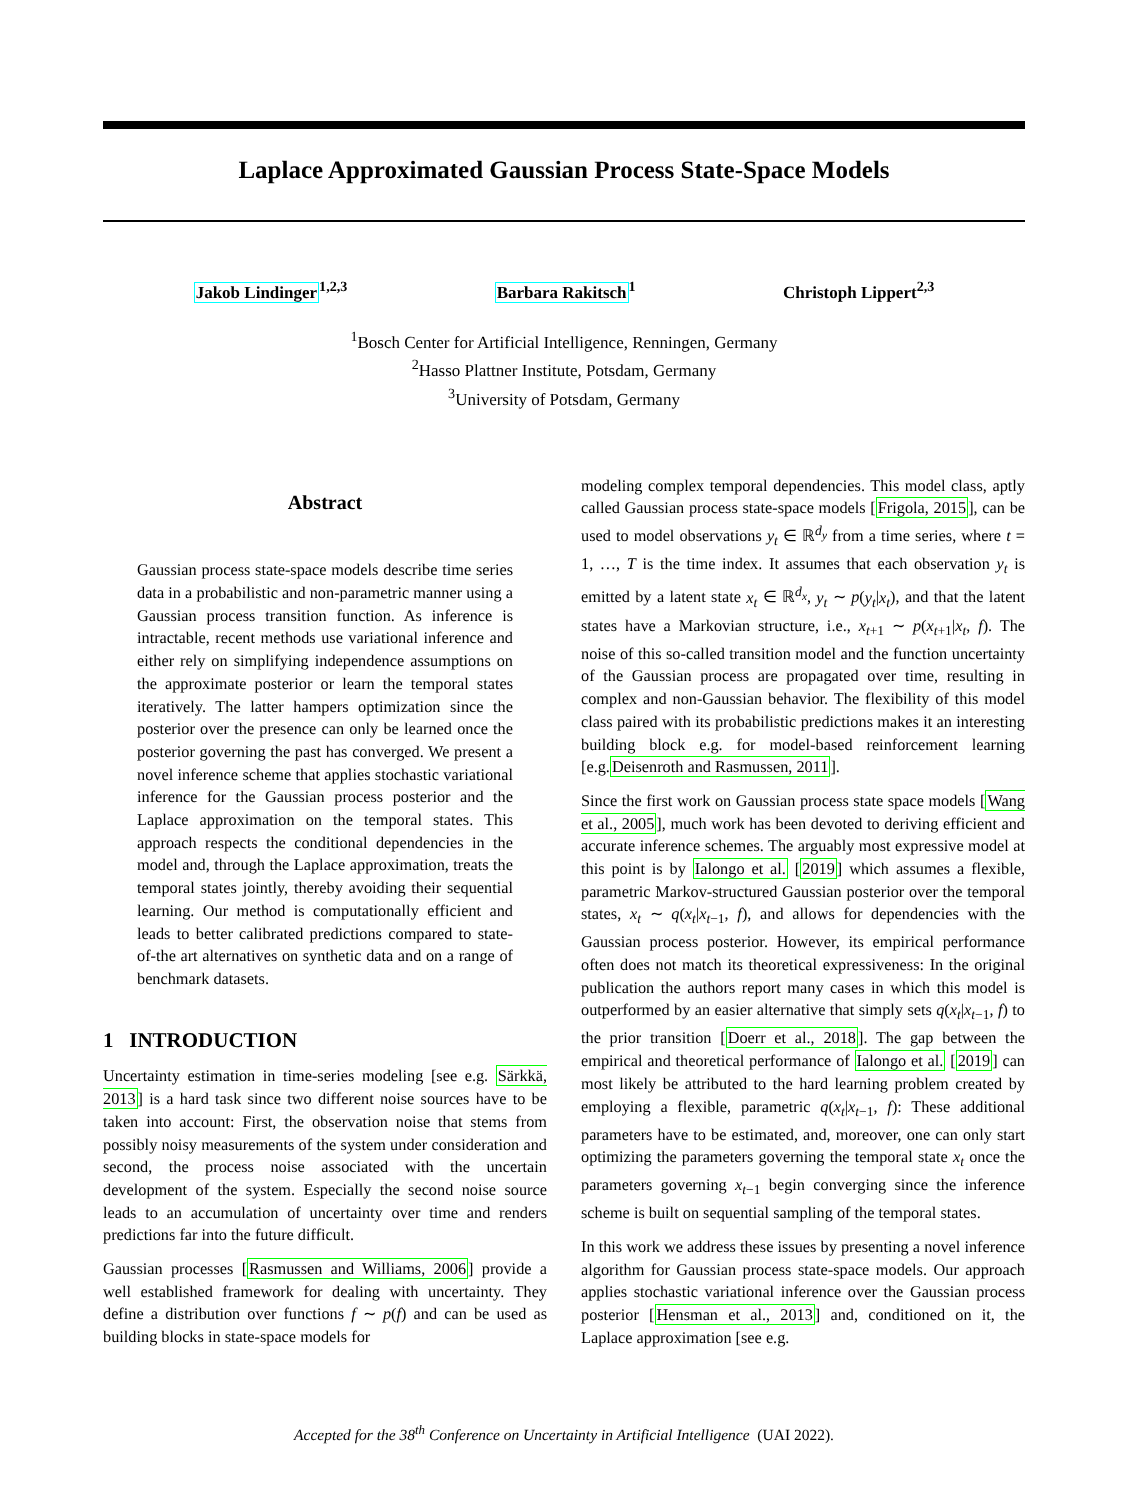Laplace Approximated Gaussian Process State-Space Models
Jakob Lindinger<sup>1,2,3</sup> Barbara Rakitsch<sup>1</sup> Christoph Lippert<sup>2,3</sup>
<sup>1</sup> Bosch Center for Artificial Intelligence, Renningen, Germany
<sup>2</sup> Hasso Plattner Institute, Potsdam, Germany
<sup>3</sup> University of Potsdam, Germany
Abstract
Gaussian process state-space models describe time series data in a probabilistic and non-parametric manner using a Gaussian process transition function. As inference is intractable, recent methods use variational inference and either rely on simplifying independence assumptions on the approximate posterior or learn the temporal states iteratively. The latter hampers optimization since the posterior over the presence can only be learned once the posterior governing the past has converged. We present a novel inference scheme that applies stochastic variational inference for the Gaussian process posterior and the Laplace approximation on the temporal states. This approach respects the conditional dependencies in the model and, through the Laplace approximation, treats the temporal states jointly, thereby avoiding their sequential learning. Our method is computationally efficient and leads to better calibrated predictions compared to state-of-the art alternatives on synthetic data and on a range of benchmark datasets.
1 INTRODUCTION
Uncertainty estimation in time-series modeling [see e.g. Särkkä, 2013] is a hard task since two different noise sources have to be taken into account: First, the observation noise that stems from possibly noisy measurements of the system under consideration and second, the process noise associated with the uncertain development of the system. Especially the second noise source leads to an accumulation of uncertainty over time and renders predictions far into the future difficult.
Gaussian processes [Rasmussen and Williams, 2006] provide a well established framework for dealing with uncertainty. They define a distribution over functions f ∼ p(f) and can be used as building blocks in state-space models for
modeling complex temporal dependencies. This model class, aptly called Gaussian process state-space models [Frigola, 2015], can be used to model observations y<sub>t</sub> ∈ ℝ<sup>d<sub>y</sub></sup> from a time series, where t = 1, …, T is the time index. It assumes that each observation y<sub>t</sub> is emitted by a latent state x<sub>t</sub> ∈ ℝ<sup>d<sub>x</sub></sup>, y<sub>t</sub> ∼ p(y<sub>t</sub>|x<sub>t</sub>), and that the latent states have a Markovian structure, i.e., x<sub>t+1</sub> ∼ p(x<sub>t+1</sub>|x<sub>t</sub>, f). The noise of this so-called transition model and the function uncertainty of the Gaussian process are propagated over time, resulting in complex and non-Gaussian behavior. The flexibility of this model class paired with its probabilistic predictions makes it an interesting building block e.g. for model-based reinforcement learning [e.g.Deisenroth and Rasmussen, 2011].
Since the first work on Gaussian process state space models [Wang et al., 2005], much work has been devoted to deriving efficient and accurate inference schemes. The arguably most expressive model at this point is by Ialongo et al. [2019] which assumes a flexible, parametric Markov-structured Gaussian posterior over the temporal states, x<sub>t</sub> ∼ q(x<sub>t</sub>|x<sub>t−1</sub>, f), and allows for dependencies with the Gaussian process posterior. However, its empirical performance often does not match its theoretical expressiveness: In the original publication the authors report many cases in which this model is outperformed by an easier alternative that simply sets q(x<sub>t</sub>|x<sub>t−1</sub>, f) to the prior transition [Doerr et al., 2018]. The gap between the empirical and theoretical performance of Ialongo et al. [2019] can most likely be attributed to the hard learning problem created by employing a flexible, parametric q(x<sub>t</sub>|x<sub>t−1</sub>, f): These additional parameters have to be estimated, and, moreover, one can only start optimizing the parameters governing the temporal state x<sub>t</sub> once the parameters governing x<sub>t−1</sub> begin converging since the inference scheme is built on sequential sampling of the temporal states.
In this work we address these issues by presenting a novel inference algorithm for Gaussian process state-space models. Our approach applies stochastic variational inference over the Gaussian process posterior [Hensman et al., 2013] and, conditioned on it, the Laplace approximation [see e.g.
Accepted for the 38<sup>th</sup> Conference on Uncertainty in Artificial Intelligence (UAI 2022).